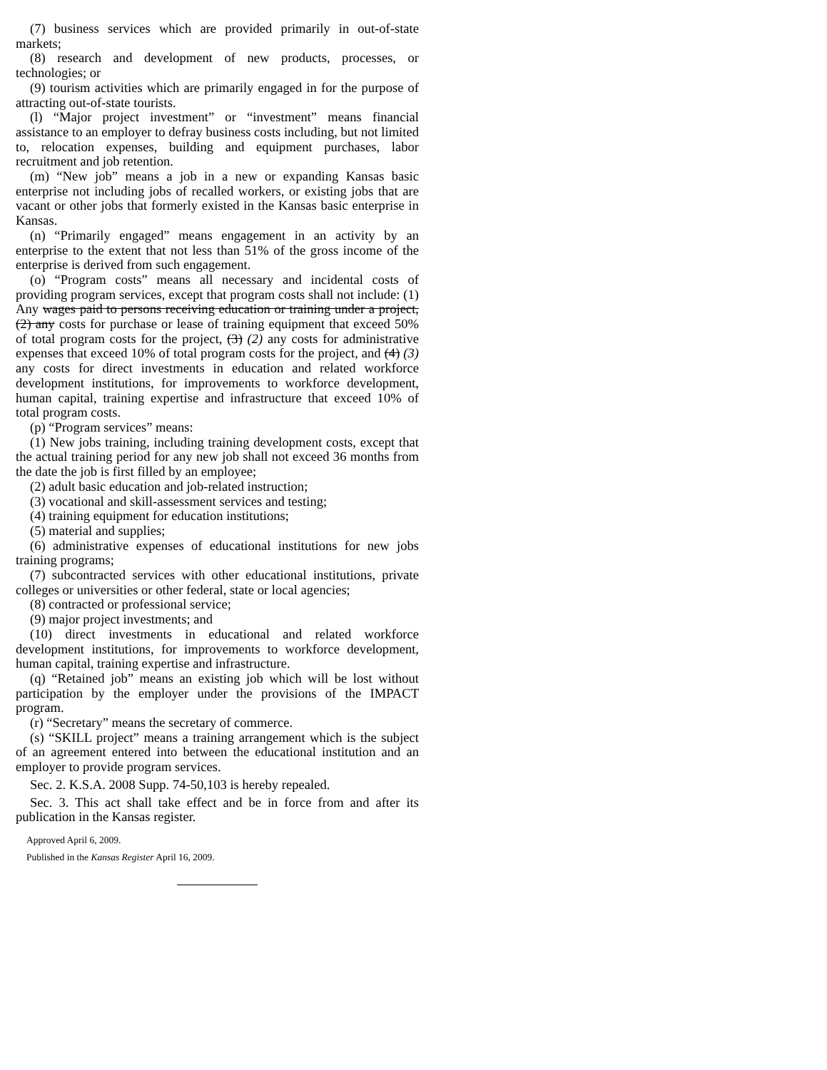(7) business services which are provided primarily in out-of-state markets;
(8) research and development of new products, processes, or technologies; or
(9) tourism activities which are primarily engaged in for the purpose of attracting out-of-state tourists.
(l) “Major project investment” or “investment” means financial assistance to an employer to defray business costs including, but not limited to, relocation expenses, building and equipment purchases, labor recruitment and job retention.
(m) “New job” means a job in a new or expanding Kansas basic enterprise not including jobs of recalled workers, or existing jobs that are vacant or other jobs that formerly existed in the Kansas basic enterprise in Kansas.
(n) “Primarily engaged” means engagement in an activity by an enterprise to the extent that not less than 51% of the gross income of the enterprise is derived from such engagement.
(o) “Program costs” means all necessary and incidental costs of providing program services, except that program costs shall not include: (1) Any wages paid to persons receiving education or training under a project, (2) any costs for purchase or lease of training equipment that exceed 50% of total program costs for the project, (3) (2) any costs for administrative expenses that exceed 10% of total program costs for the project, and (4) (3) any costs for direct investments in education and related workforce development institutions, for improvements to workforce development, human capital, training expertise and infrastructure that exceed 10% of total program costs.
(p) “Program services” means:
(1) New jobs training, including training development costs, except that the actual training period for any new job shall not exceed 36 months from the date the job is first filled by an employee;
(2) adult basic education and job-related instruction;
(3) vocational and skill-assessment services and testing;
(4) training equipment for education institutions;
(5) material and supplies;
(6) administrative expenses of educational institutions for new jobs training programs;
(7) subcontracted services with other educational institutions, private colleges or universities or other federal, state or local agencies;
(8) contracted or professional service;
(9) major project investments; and
(10) direct investments in educational and related workforce development institutions, for improvements to workforce development, human capital, training expertise and infrastructure.
(q) “Retained job” means an existing job which will be lost without participation by the employer under the provisions of the IMPACT program.
(r) “Secretary” means the secretary of commerce.
(s) “SKILL project” means a training arrangement which is the subject of an agreement entered into between the educational institution and an employer to provide program services.
Sec. 2. K.S.A. 2008 Supp. 74-50,103 is hereby repealed.
Sec. 3. This act shall take effect and be in force from and after its publication in the Kansas register.
Approved April 6, 2009.
Published in the Kansas Register April 16, 2009.